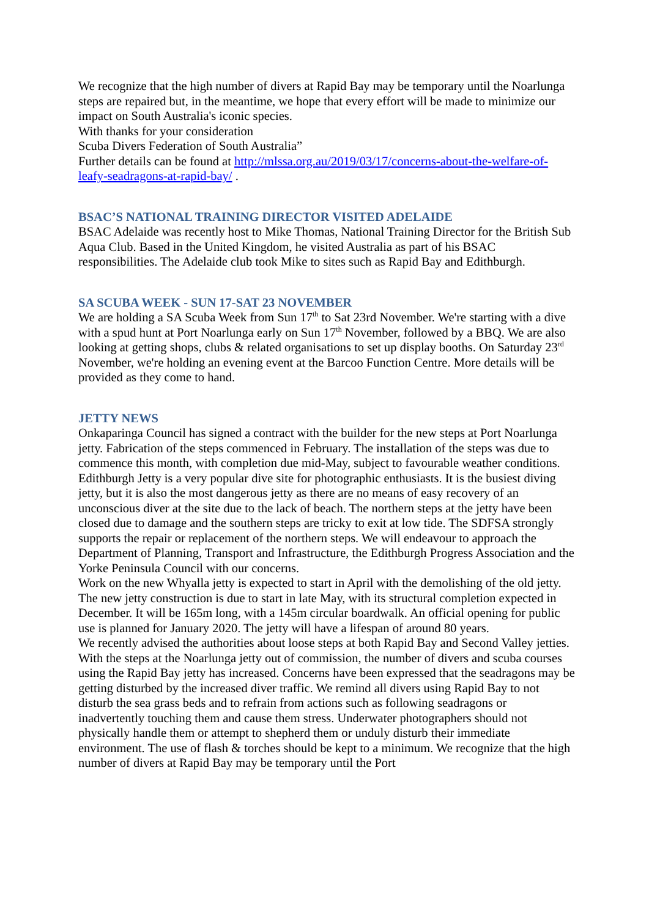We recognize that the high number of divers at Rapid Bay may be temporary until the Noarlunga steps are repaired but, in the meantime, we hope that every effort will be made to minimize our impact on South Australia's iconic species.
With thanks for your consideration
Scuba Divers Federation of South Australia”
Further details can be found at http://mlssa.org.au/2019/03/17/concerns-about-the-welfare-of-leafy-seadragons-at-rapid-bay/ .
BSAC’S NATIONAL TRAINING DIRECTOR VISITED ADELAIDE
BSAC Adelaide was recently host to Mike Thomas, National Training Director for the British Sub Aqua Club. Based in the United Kingdom, he visited Australia as part of his BSAC responsibilities. The Adelaide club took Mike to sites such as Rapid Bay and Edithburgh.
SA SCUBA WEEK - SUN 17-SAT 23 NOVEMBER
We are holding a SA Scuba Week from Sun 17<sup>th</sup> to Sat 23rd November. We're starting with a dive with a spud hunt at Port Noarlunga early on Sun 17<sup>th</sup> November, followed by a BBQ. We are also looking at getting shops, clubs & related organisations to set up display booths. On Saturday 23<sup>rd</sup> November, we're holding an evening event at the Barcoo Function Centre. More details will be provided as they come to hand.
JETTY NEWS
Onkaparinga Council has signed a contract with the builder for the new steps at Port Noarlunga jetty. Fabrication of the steps commenced in February. The installation of the steps was due to commence this month, with completion due mid-May, subject to favourable weather conditions.
Edithburgh Jetty is a very popular dive site for photographic enthusiasts. It is the busiest diving jetty, but it is also the most dangerous jetty as there are no means of easy recovery of an unconscious diver at the site due to the lack of beach. The northern steps at the jetty have been closed due to damage and the southern steps are tricky to exit at low tide. The SDFSA strongly supports the repair or replacement of the northern steps. We will endeavour to approach the Department of Planning, Transport and Infrastructure, the Edithburgh Progress Association and the Yorke Peninsula Council with our concerns.
Work on the new Whyalla jetty is expected to start in April with the demolishing of the old jetty. The new jetty construction is due to start in late May, with its structural completion expected in December. It will be 165m long, with a 145m circular boardwalk. An official opening for public use is planned for January 2020. The jetty will have a lifespan of around 80 years.
We recently advised the authorities about loose steps at both Rapid Bay and Second Valley jetties. With the steps at the Noarlunga jetty out of commission, the number of divers and scuba courses using the Rapid Bay jetty has increased. Concerns have been expressed that the seadragons may be getting disturbed by the increased diver traffic. We remind all divers using Rapid Bay to not disturb the sea grass beds and to refrain from actions such as following seadragons or inadvertently touching them and cause them stress. Underwater photographers should not physically handle them or attempt to shepherd them or unduly disturb their immediate environment. The use of flash & torches should be kept to a minimum. We recognize that the high number of divers at Rapid Bay may be temporary until the Port